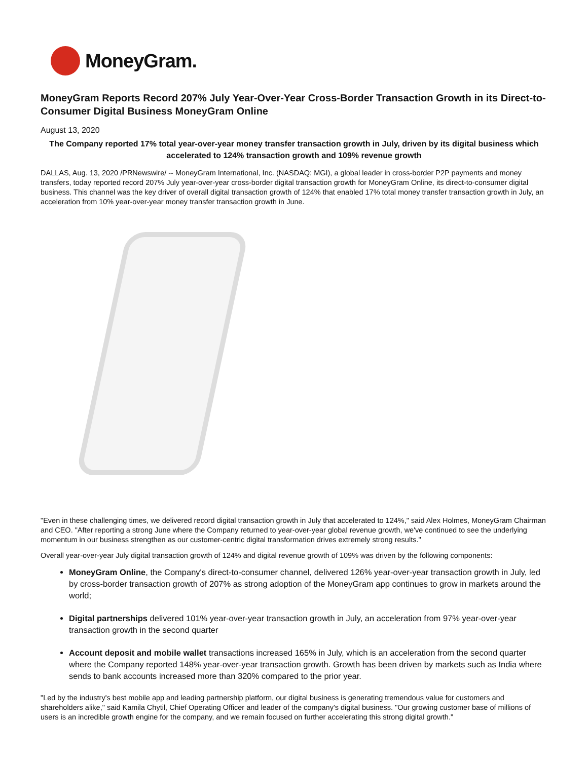MoneyGram.
MoneyGram Reports Record 207% July Year-Over-Year Cross-Border Transaction Growth in its Direct-to-Consumer Digital Business MoneyGram Online
August 13, 2020
The Company reported 17% total year-over-year money transfer transaction growth in July, driven by its digital business which accelerated to 124% transaction growth and 109% revenue growth
DALLAS, Aug. 13, 2020 /PRNewswire/ -- MoneyGram International, Inc. (NASDAQ: MGI), a global leader in cross-border P2P payments and money transfers, today reported record 207% July year-over-year cross-border digital transaction growth for MoneyGram Online, its direct-to-consumer digital business. This channel was the key driver of overall digital transaction growth of 124% that enabled 17% total money transfer transaction growth in July, an acceleration from 10% year-over-year money transfer transaction growth in June.
"Even in these challenging times, we delivered record digital transaction growth in July that accelerated to 124%," said Alex Holmes, MoneyGram Chairman and CEO. "After reporting a strong June where the Company returned to year-over-year global revenue growth, we've continued to see the underlying momentum in our business strengthen as our customer-centric digital transformation drives extremely strong results."
Overall year-over-year July digital transaction growth of 124% and digital revenue growth of 109% was driven by the following components:
MoneyGram Online, the Company's direct-to-consumer channel, delivered 126% year-over-year transaction growth in July, led by cross-border transaction growth of 207% as strong adoption of the MoneyGram app continues to grow in markets around the world;
Digital partnerships delivered 101% year-over-year transaction growth in July, an acceleration from 97% year-over-year transaction growth in the second quarter
Account deposit and mobile wallet transactions increased 165% in July, which is an acceleration from the second quarter where the Company reported 148% year-over-year transaction growth. Growth has been driven by markets such as India where sends to bank accounts increased more than 320% compared to the prior year.
"Led by the industry's best mobile app and leading partnership platform, our digital business is generating tremendous value for customers and shareholders alike," said Kamila Chytil, Chief Operating Officer and leader of the company's digital business. "Our growing customer base of millions of users is an incredible growth engine for the company, and we remain focused on further accelerating this strong digital growth."